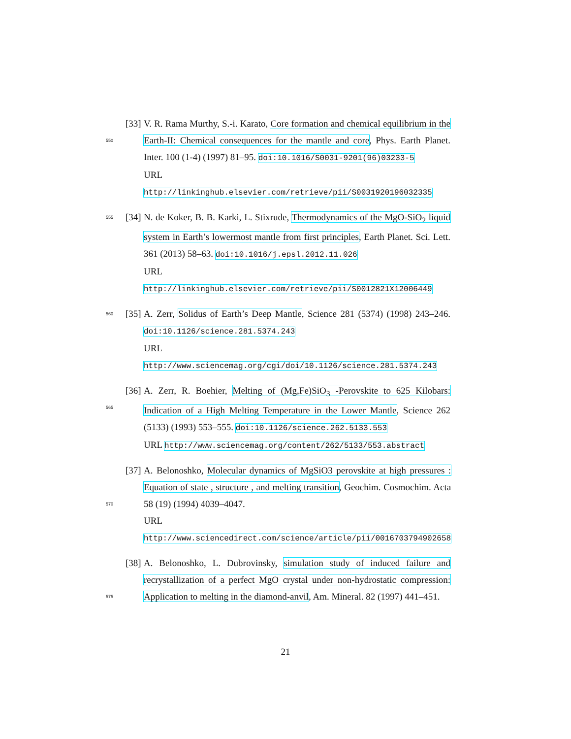550
[33]
V. R. Rama Murthy, S.-i. Karato, Core formation and chemical equilibrium in the Earth-II: Chemical consequences for the mantle and core, Phys. Earth Planet. Inter. 100 (1-4) (1997) 81–95. doi:10.1016/S0031-9201(96)03233-5
URL http://linkinghub.elsevier.com/retrieve/pii/S0031920196032335
555
[34]
N. de Koker, B. B. Karki, L. Stixrude, Thermodynamics of the MgO-SiO<sub>2</sub> liquid system in Earth’s lowermost mantle from first principles, Earth Planet. Sci. Lett. 361 (2013) 58–63. doi:10.1016/j.epsl.2012.11.026
URL http://linkinghub.elsevier.com/retrieve/pii/S0012821X12006449
560
[35]
A. Zerr, Solidus of Earth’s Deep Mantle, Science 281 (5374) (1998) 243–246. doi:10.1126/science.281.5374.243
URL http://www.sciencemag.org/cgi/doi/10.1126/science.281.5374.243
565
[36]
A. Zerr, R. Boehier, Melting of (Mg,Fe)SiO<sub>3</sub> -Perovskite to 625 Kilobars: Indication of a High Melting Temperature in the Lower Mantle, Science 262 (5133) (1993) 553–555. doi:10.1126/science.262.5133.553
URL http://www.sciencemag.org/content/262/5133/553.abstract
570
[37]
A. Belonoshko, Molecular dynamics of MgSiO3 perovskite at high pressures : Equation of state , structure , and melting transition, Geochim. Cosmochim. Acta 58 (19) (1994) 4039–4047.
URL http://www.sciencedirect.com/science/article/pii/0016703794902658
575
[38]
A. Belonoshko, L. Dubrovinsky, simulation study of induced failure and recrystallization of a perfect MgO crystal under non-hydrostatic compression: Application to melting in the diamond-anvil, Am. Mineral. 82 (1997) 441–451.
21